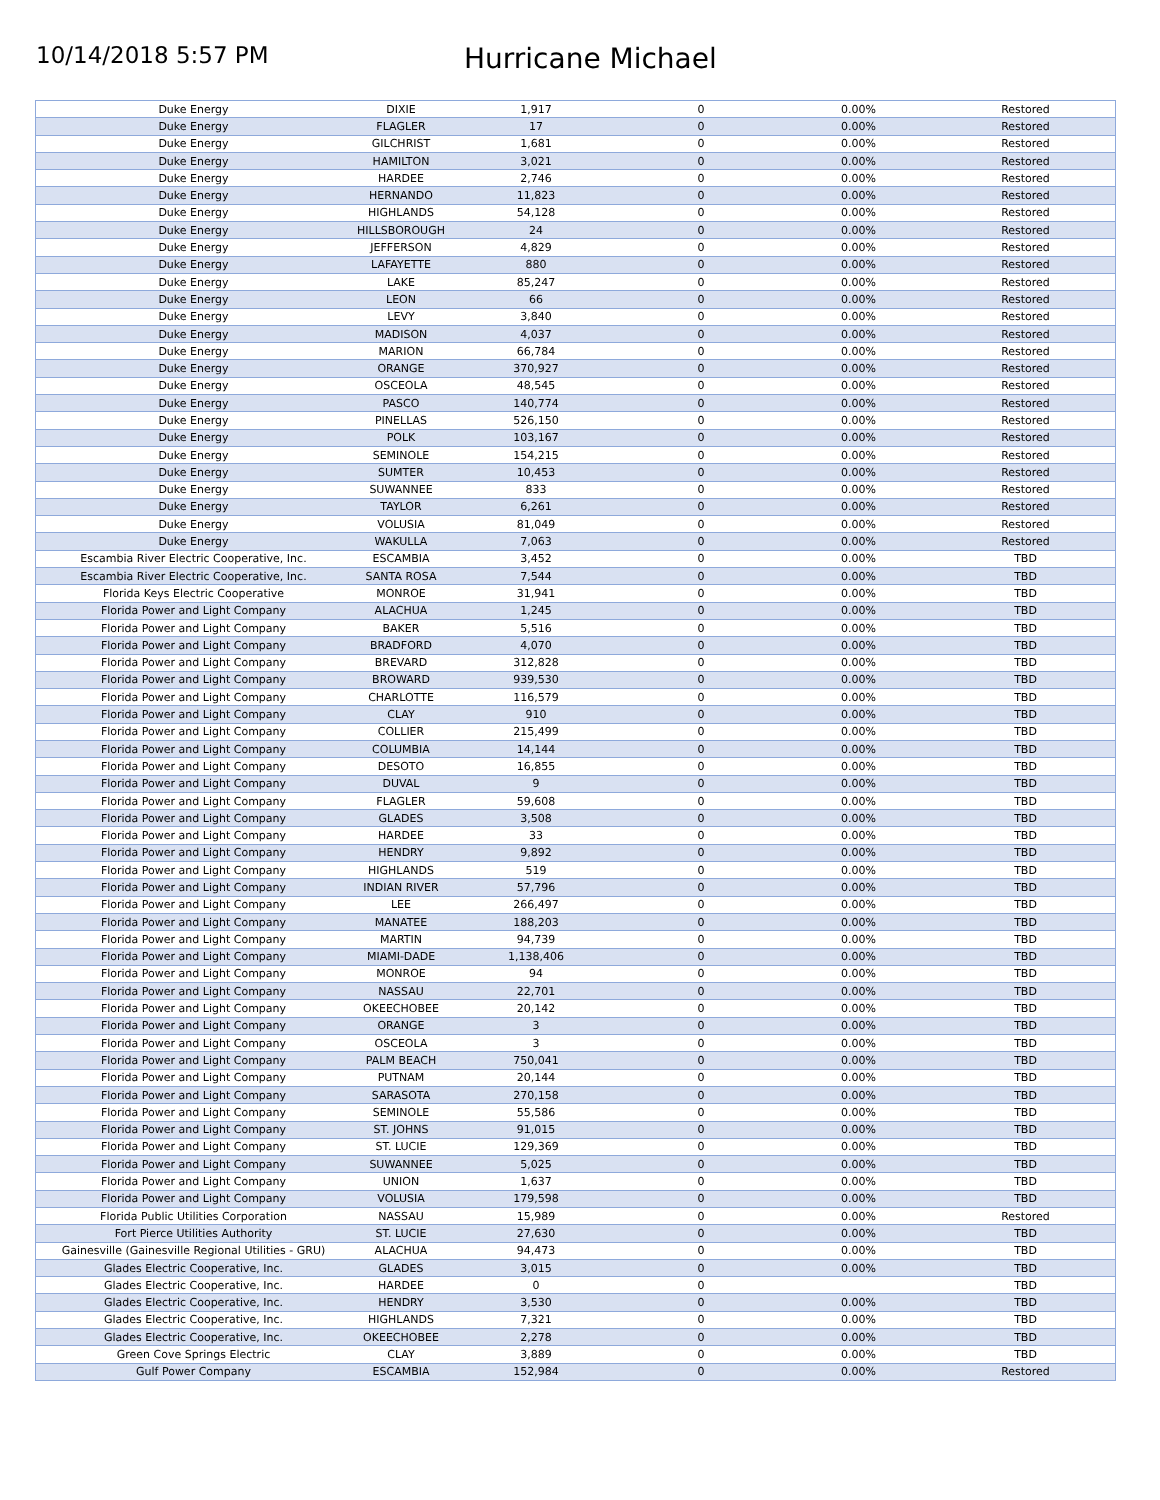10/14/2018 5:57 PM
Hurricane Michael
| Duke Energy | DIXIE | 1,917 | 0 | 0.00% | Restored |
| Duke Energy | FLAGLER | 17 | 0 | 0.00% | Restored |
| Duke Energy | GILCHRIST | 1,681 | 0 | 0.00% | Restored |
| Duke Energy | HAMILTON | 3,021 | 0 | 0.00% | Restored |
| Duke Energy | HARDEE | 2,746 | 0 | 0.00% | Restored |
| Duke Energy | HERNANDO | 11,823 | 0 | 0.00% | Restored |
| Duke Energy | HIGHLANDS | 54,128 | 0 | 0.00% | Restored |
| Duke Energy | HILLSBOROUGH | 24 | 0 | 0.00% | Restored |
| Duke Energy | JEFFERSON | 4,829 | 0 | 0.00% | Restored |
| Duke Energy | LAFAYETTE | 880 | 0 | 0.00% | Restored |
| Duke Energy | LAKE | 85,247 | 0 | 0.00% | Restored |
| Duke Energy | LEON | 66 | 0 | 0.00% | Restored |
| Duke Energy | LEVY | 3,840 | 0 | 0.00% | Restored |
| Duke Energy | MADISON | 4,037 | 0 | 0.00% | Restored |
| Duke Energy | MARION | 66,784 | 0 | 0.00% | Restored |
| Duke Energy | ORANGE | 370,927 | 0 | 0.00% | Restored |
| Duke Energy | OSCEOLA | 48,545 | 0 | 0.00% | Restored |
| Duke Energy | PASCO | 140,774 | 0 | 0.00% | Restored |
| Duke Energy | PINELLAS | 526,150 | 0 | 0.00% | Restored |
| Duke Energy | POLK | 103,167 | 0 | 0.00% | Restored |
| Duke Energy | SEMINOLE | 154,215 | 0 | 0.00% | Restored |
| Duke Energy | SUMTER | 10,453 | 0 | 0.00% | Restored |
| Duke Energy | SUWANNEE | 833 | 0 | 0.00% | Restored |
| Duke Energy | TAYLOR | 6,261 | 0 | 0.00% | Restored |
| Duke Energy | VOLUSIA | 81,049 | 0 | 0.00% | Restored |
| Duke Energy | WAKULLA | 7,063 | 0 | 0.00% | Restored |
| Escambia River Electric Cooperative, Inc. | ESCAMBIA | 3,452 | 0 | 0.00% | TBD |
| Escambia River Electric Cooperative, Inc. | SANTA ROSA | 7,544 | 0 | 0.00% | TBD |
| Florida Keys Electric Cooperative | MONROE | 31,941 | 0 | 0.00% | TBD |
| Florida Power and Light Company | ALACHUA | 1,245 | 0 | 0.00% | TBD |
| Florida Power and Light Company | BAKER | 5,516 | 0 | 0.00% | TBD |
| Florida Power and Light Company | BRADFORD | 4,070 | 0 | 0.00% | TBD |
| Florida Power and Light Company | BREVARD | 312,828 | 0 | 0.00% | TBD |
| Florida Power and Light Company | BROWARD | 939,530 | 0 | 0.00% | TBD |
| Florida Power and Light Company | CHARLOTTE | 116,579 | 0 | 0.00% | TBD |
| Florida Power and Light Company | CLAY | 910 | 0 | 0.00% | TBD |
| Florida Power and Light Company | COLLIER | 215,499 | 0 | 0.00% | TBD |
| Florida Power and Light Company | COLUMBIA | 14,144 | 0 | 0.00% | TBD |
| Florida Power and Light Company | DESOTO | 16,855 | 0 | 0.00% | TBD |
| Florida Power and Light Company | DUVAL | 9 | 0 | 0.00% | TBD |
| Florida Power and Light Company | FLAGLER | 59,608 | 0 | 0.00% | TBD |
| Florida Power and Light Company | GLADES | 3,508 | 0 | 0.00% | TBD |
| Florida Power and Light Company | HARDEE | 33 | 0 | 0.00% | TBD |
| Florida Power and Light Company | HENDRY | 9,892 | 0 | 0.00% | TBD |
| Florida Power and Light Company | HIGHLANDS | 519 | 0 | 0.00% | TBD |
| Florida Power and Light Company | INDIAN RIVER | 57,796 | 0 | 0.00% | TBD |
| Florida Power and Light Company | LEE | 266,497 | 0 | 0.00% | TBD |
| Florida Power and Light Company | MANATEE | 188,203 | 0 | 0.00% | TBD |
| Florida Power and Light Company | MARTIN | 94,739 | 0 | 0.00% | TBD |
| Florida Power and Light Company | MIAMI-DADE | 1,138,406 | 0 | 0.00% | TBD |
| Florida Power and Light Company | MONROE | 94 | 0 | 0.00% | TBD |
| Florida Power and Light Company | NASSAU | 22,701 | 0 | 0.00% | TBD |
| Florida Power and Light Company | OKEECHOBEE | 20,142 | 0 | 0.00% | TBD |
| Florida Power and Light Company | ORANGE | 3 | 0 | 0.00% | TBD |
| Florida Power and Light Company | OSCEOLA | 3 | 0 | 0.00% | TBD |
| Florida Power and Light Company | PALM BEACH | 750,041 | 0 | 0.00% | TBD |
| Florida Power and Light Company | PUTNAM | 20,144 | 0 | 0.00% | TBD |
| Florida Power and Light Company | SARASOTA | 270,158 | 0 | 0.00% | TBD |
| Florida Power and Light Company | SEMINOLE | 55,586 | 0 | 0.00% | TBD |
| Florida Power and Light Company | ST. JOHNS | 91,015 | 0 | 0.00% | TBD |
| Florida Power and Light Company | ST. LUCIE | 129,369 | 0 | 0.00% | TBD |
| Florida Power and Light Company | SUWANNEE | 5,025 | 0 | 0.00% | TBD |
| Florida Power and Light Company | UNION | 1,637 | 0 | 0.00% | TBD |
| Florida Power and Light Company | VOLUSIA | 179,598 | 0 | 0.00% | TBD |
| Florida Public Utilities Corporation | NASSAU | 15,989 | 0 | 0.00% | Restored |
| Fort Pierce Utilities Authority | ST. LUCIE | 27,630 | 0 | 0.00% | TBD |
| Gainesville (Gainesville Regional Utilities - GRU) | ALACHUA | 94,473 | 0 | 0.00% | TBD |
| Glades Electric Cooperative, Inc. | GLADES | 3,015 | 0 | 0.00% | TBD |
| Glades Electric Cooperative, Inc. | HARDEE | 0 | 0 | | TBD |
| Glades Electric Cooperative, Inc. | HENDRY | 3,530 | 0 | 0.00% | TBD |
| Glades Electric Cooperative, Inc. | HIGHLANDS | 7,321 | 0 | 0.00% | TBD |
| Glades Electric Cooperative, Inc. | OKEECHOBEE | 2,278 | 0 | 0.00% | TBD |
| Green Cove Springs Electric | CLAY | 3,889 | 0 | 0.00% | TBD |
| Gulf Power Company | ESCAMBIA | 152,984 | 0 | 0.00% | Restored |